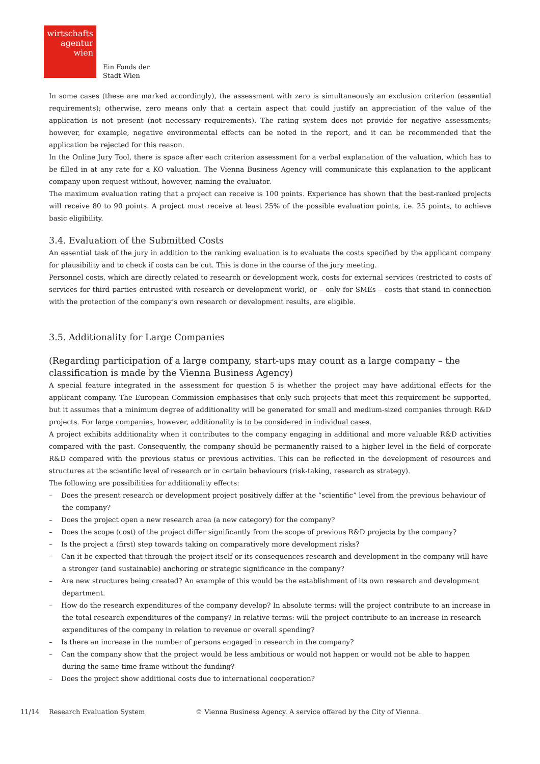wirtschafts
agentur
wien
Ein Fonds der
Stadt Wien
In some cases (these are marked accordingly), the assessment with zero is simultaneously an exclusion criterion (essential requirements); otherwise, zero means only that a certain aspect that could justify an appreciation of the value of the application is not present (not necessary requirements). The rating system does not provide for negative assessments; however, for example, negative environmental effects can be noted in the report, and it can be recommended that the application be rejected for this reason.
In the Online Jury Tool, there is space after each criterion assessment for a verbal explanation of the valuation, which has to be filled in at any rate for a KO valuation. The Vienna Business Agency will communicate this explanation to the applicant company upon request without, however, naming the evaluator.
The maximum evaluation rating that a project can receive is 100 points. Experience has shown that the best-ranked projects will receive 80 to 90 points. A project must receive at least 25% of the possible evaluation points, i.e. 25 points, to achieve basic eligibility.
3.4. Evaluation of the Submitted Costs
An essential task of the jury in addition to the ranking evaluation is to evaluate the costs specified by the applicant company for plausibility and to check if costs can be cut. This is done in the course of the jury meeting.
Personnel costs, which are directly related to research or development work, costs for external services (restricted to costs of services for third parties entrusted with research or development work), or – only for SMEs – costs that stand in connection with the protection of the company’s own research or development results, are eligible.
3.5. Additionality for Large Companies
(Regarding participation of a large company, start-ups may count as a large company – the classification is made by the Vienna Business Agency)
A special feature integrated in the assessment for question 5 is whether the project may have additional effects for the applicant company. The European Commission emphasises that only such projects that meet this requirement be supported, but it assumes that a minimum degree of additionality will be generated for small and medium-sized companies through R&D projects. For large companies, however, additionality is to be considered in individual cases.
A project exhibits additionality when it contributes to the company engaging in additional and more valuable R&D activities compared with the past. Consequently, the company should be permanently raised to a higher level in the field of corporate R&D compared with the previous status or previous activities. This can be reflected in the development of resources and structures at the scientific level of research or in certain behaviours (risk-taking, research as strategy).
The following are possibilities for additionality effects:
– Does the present research or development project positively differ at the “scientific” level from the previous behaviour of the company?
– Does the project open a new research area (a new category) for the company?
– Does the scope (cost) of the project differ significantly from the scope of previous R&D projects by the company?
– Is the project a (first) step towards taking on comparatively more development risks?
– Can it be expected that through the project itself or its consequences research and development in the company will have a stronger (and sustainable) anchoring or strategic significance in the company?
– Are new structures being created? An example of this would be the establishment of its own research and development department.
– How do the research expenditures of the company develop? In absolute terms: will the project contribute to an increase in the total research expenditures of the company? In relative terms: will the project contribute to an increase in research expenditures of the company in relation to revenue or overall spending?
– Is there an increase in the number of persons engaged in research in the company?
– Can the company show that the project would be less ambitious or would not happen or would not be able to happen during the same time frame without the funding?
– Does the project show additional costs due to international cooperation?
11/14 Research Evaluation System © Vienna Business Agency. A service offered by the City of Vienna.